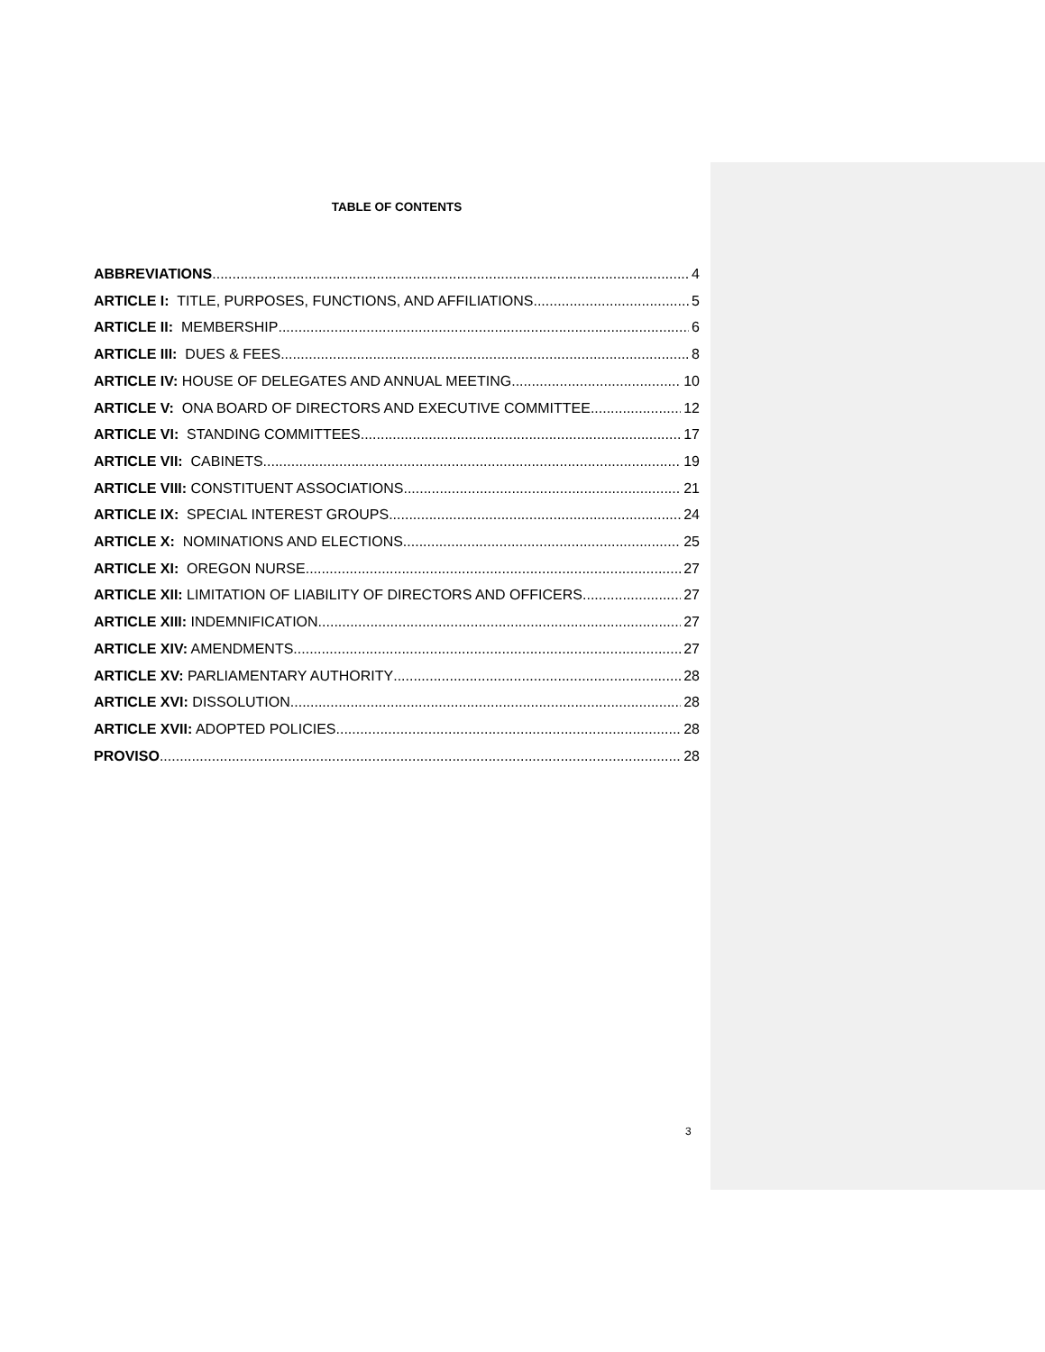TABLE OF CONTENTS
ABBREVIATIONS 4
ARTICLE I: TITLE, PURPOSES, FUNCTIONS, AND AFFILIATIONS 5
ARTICLE II: MEMBERSHIP 6
ARTICLE III: DUES & FEES 8
ARTICLE IV: HOUSE OF DELEGATES AND ANNUAL MEETING 10
ARTICLE V: ONA BOARD OF DIRECTORS AND EXECUTIVE COMMITTEE 12
ARTICLE VI: STANDING COMMITTEES 17
ARTICLE VII: CABINETS 19
ARTICLE VIII: CONSTITUENT ASSOCIATIONS 21
ARTICLE IX: SPECIAL INTEREST GROUPS 24
ARTICLE X: NOMINATIONS AND ELECTIONS 25
ARTICLE XI: OREGON NURSE 27
ARTICLE XII: LIMITATION OF LIABILITY OF DIRECTORS AND OFFICERS 27
ARTICLE XIII: INDEMNIFICATION 27
ARTICLE XIV: AMENDMENTS 27
ARTICLE XV: PARLIAMENTARY AUTHORITY 28
ARTICLE XVI: DISSOLUTION 28
ARTICLE XVII: ADOPTED POLICIES 28
PROVISO 28
3